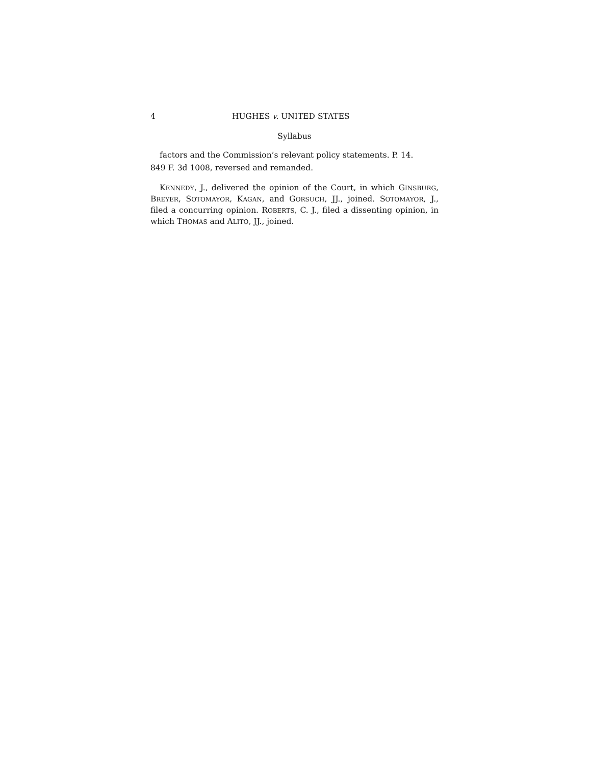4 HUGHES v. UNITED STATES
Syllabus
factors and the Commission’s relevant policy statements. P. 14.
849 F. 3d 1008, reversed and remanded.
KENNEDY, J., delivered the opinion of the Court, in which GINSBURG, BREYER, SOTOMAYOR, KAGAN, and GORSUCH, JJ., joined. SOTOMAYOR, J., filed a concurring opinion. ROBERTS, C. J., filed a dissenting opinion, in which THOMAS and ALITO, JJ., joined.